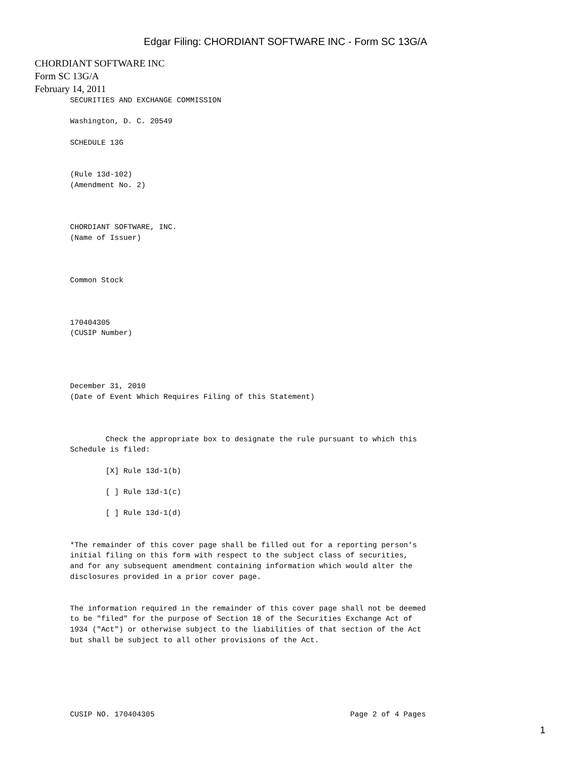Edgar Filing: CHORDIANT SOFTWARE INC - Form SC 13G/A
CHORDIANT SOFTWARE INC
Form SC 13G/A
February 14, 2011
SECURITIES AND EXCHANGE COMMISSION

Washington, D. C. 20549

SCHEDULE 13G


(Rule 13d-102)
(Amendment No. 2)



CHORDIANT SOFTWARE, INC.
(Name of Issuer)



Common Stock



170404305
(CUSIP Number)




December 31, 2010
(Date of Event Which Requires Filing of this Statement)



        Check the appropriate box to designate the rule pursuant to which this
Schedule is filed:

        [X] Rule 13d-1(b)

        [ ] Rule 13d-1(c)

        [ ] Rule 13d-1(d)


*The remainder of this cover page shall be filled out for a reporting person's
initial filing on this form with respect to the subject class of securities,
and for any subsequent amendment containing information which would alter the
disclosures provided in a prior cover page.


The information required in the remainder of this cover page shall not be deemed
to be "filed" for the purpose of Section 18 of the Securities Exchange Act of
1934 ("Act") or otherwise subject to the liabilities of that section of the Act
but shall be subject to all other provisions of the Act.






CUSIP NO. 170404305                                            Page 2 of 4 Pages
1